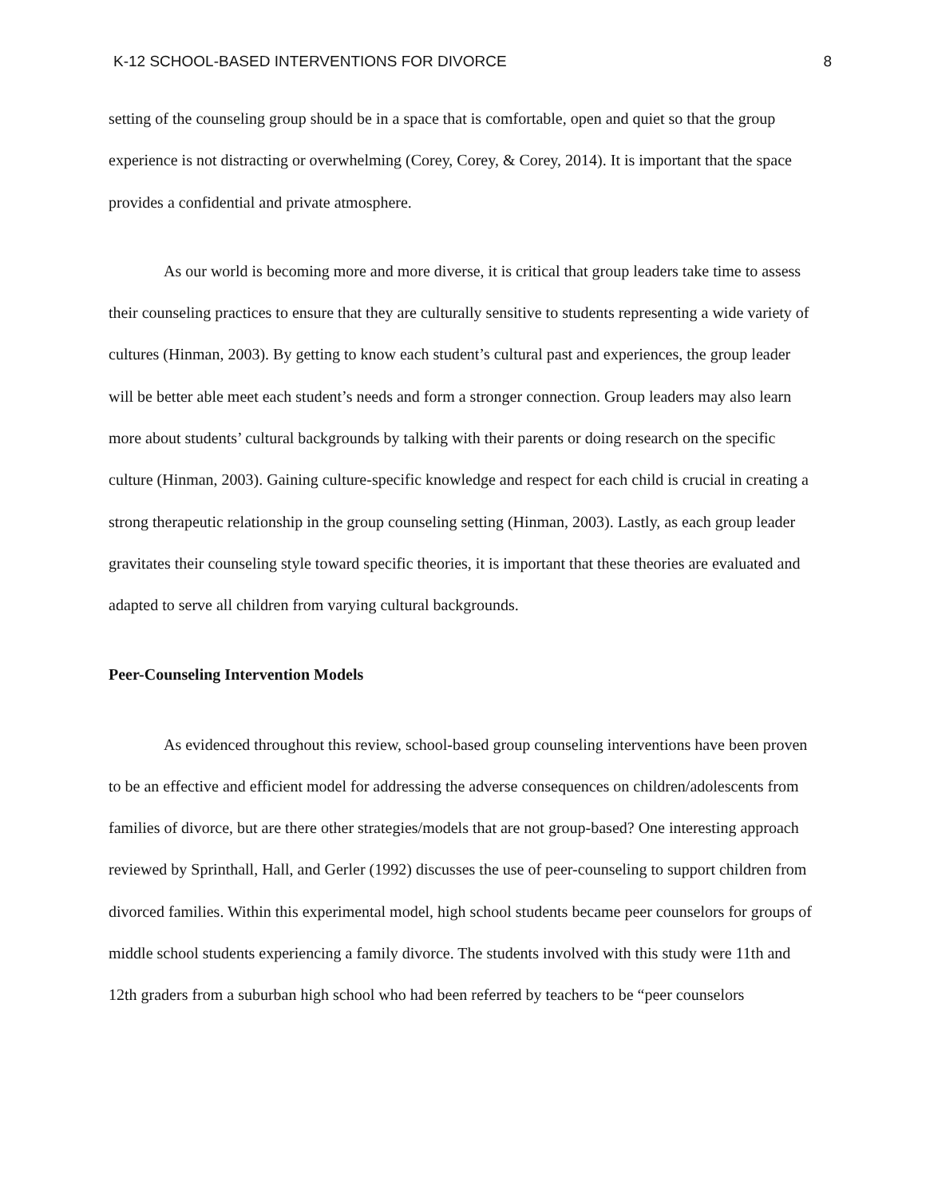K-12 SCHOOL-BASED INTERVENTIONS FOR DIVORCE 8
setting of the counseling group should be in a space that is comfortable, open and quiet so that the group experience is not distracting or overwhelming (Corey, Corey, & Corey, 2014). It is important that the space provides a confidential and private atmosphere.
As our world is becoming more and more diverse, it is critical that group leaders take time to assess their counseling practices to ensure that they are culturally sensitive to students representing a wide variety of cultures (Hinman, 2003). By getting to know each student’s cultural past and experiences, the group leader will be better able meet each student’s needs and form a stronger connection. Group leaders may also learn more about students’ cultural backgrounds by talking with their parents or doing research on the specific culture (Hinman, 2003). Gaining culture-specific knowledge and respect for each child is crucial in creating a strong therapeutic relationship in the group counseling setting (Hinman, 2003). Lastly, as each group leader gravitates their counseling style toward specific theories, it is important that these theories are evaluated and adapted to serve all children from varying cultural backgrounds.
Peer-Counseling Intervention Models
As evidenced throughout this review, school-based group counseling interventions have been proven to be an effective and efficient model for addressing the adverse consequences on children/adolescents from families of divorce, but are there other strategies/models that are not group-based? One interesting approach reviewed by Sprinthall, Hall, and Gerler (1992) discusses the use of peer-counseling to support children from divorced families. Within this experimental model, high school students became peer counselors for groups of middle school students experiencing a family divorce. The students involved with this study were 11th and 12th graders from a suburban high school who had been referred by teachers to be “peer counselors